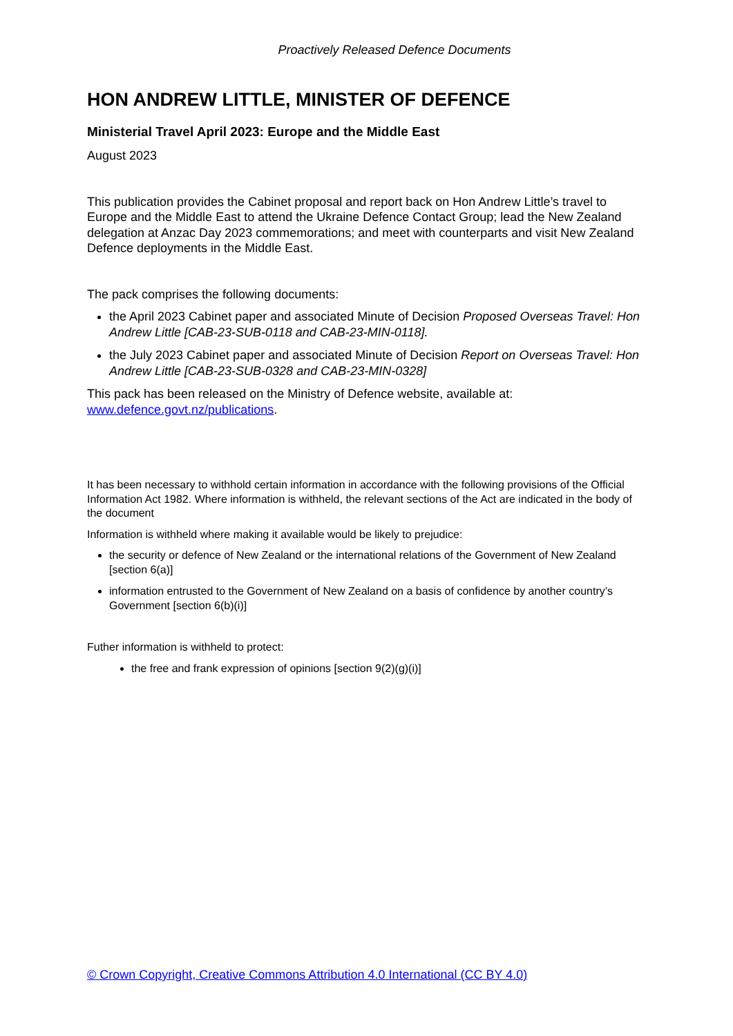Proactively Released Defence Documents
HON ANDREW LITTLE, MINISTER OF DEFENCE
Ministerial Travel April 2023: Europe and the Middle East
August 2023
This publication provides the Cabinet proposal and report back on Hon Andrew Little’s travel to Europe and the Middle East to attend the Ukraine Defence Contact Group; lead the New Zealand delegation at Anzac Day 2023 commemorations; and meet with counterparts and visit New Zealand Defence deployments in the Middle East.
The pack comprises the following documents:
the April 2023 Cabinet paper and associated Minute of Decision Proposed Overseas Travel: Hon Andrew Little [CAB-23-SUB-0118 and CAB-23-MIN-0118].
the July 2023 Cabinet paper and associated Minute of Decision Report on Overseas Travel: Hon Andrew Little [CAB-23-SUB-0328 and CAB-23-MIN-0328]
This pack has been released on the Ministry of Defence website, available at: www.defence.govt.nz/publications.
It has been necessary to withhold certain information in accordance with the following provisions of the Official Information Act 1982. Where information is withheld, the relevant sections of the Act are indicated in the body of the document
Information is withheld where making it available would be likely to prejudice:
the security or defence of New Zealand or the international relations of the Government of New Zealand [section 6(a)]
information entrusted to the Government of New Zealand on a basis of confidence by another country’s Government [section 6(b)(i)]
Futher information is withheld to protect:
the free and frank expression of opinions [section 9(2)(g)(i)]
© Crown Copyright, Creative Commons Attribution 4.0 International (CC BY 4.0)